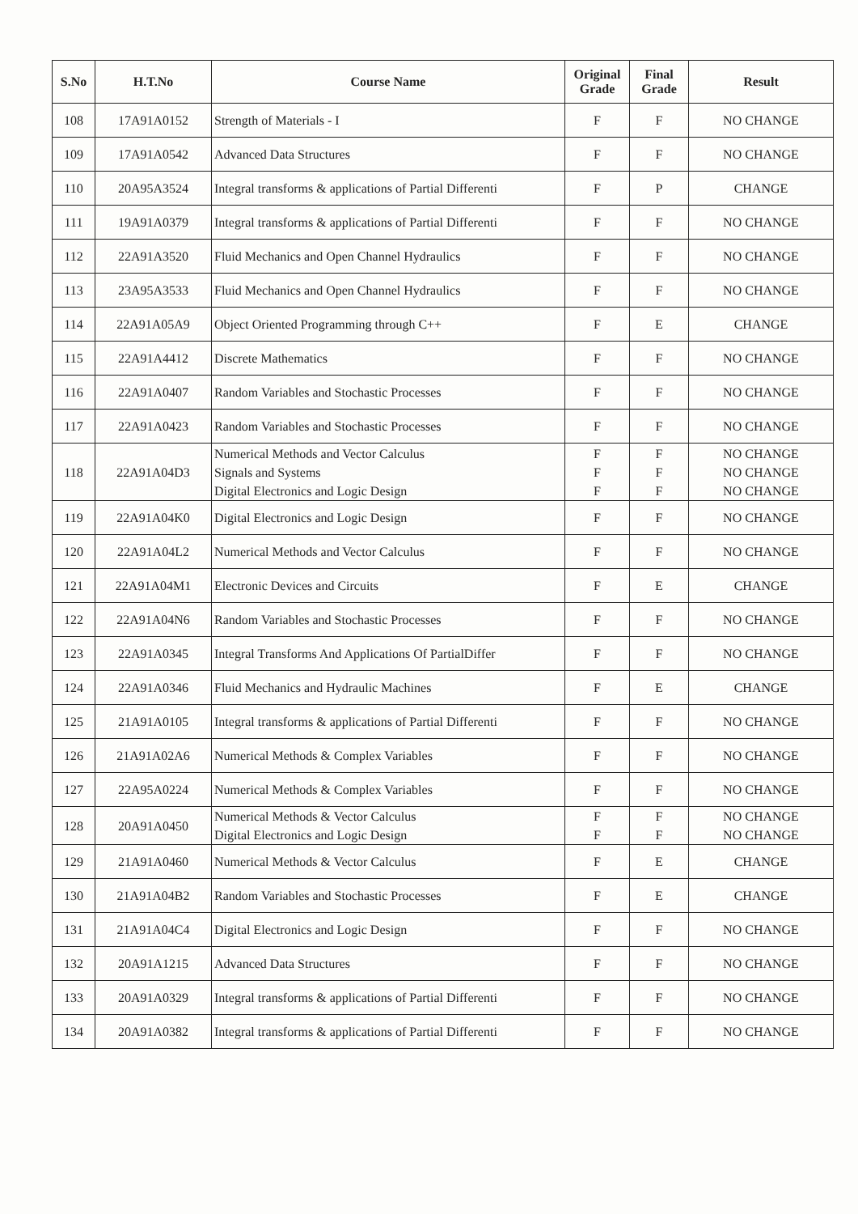| S.No | H.T.No | Course Name | Original Grade | Final Grade | Result |
| --- | --- | --- | --- | --- | --- |
| 108 | 17A91A0152 | Strength of Materials - I | F | F | NO CHANGE |
| 109 | 17A91A0542 | Advanced Data Structures | F | F | NO CHANGE |
| 110 | 20A95A3524 | Integral transforms & applications of Partial Differenti | F | P | CHANGE |
| 111 | 19A91A0379 | Integral transforms & applications of Partial Differenti | F | F | NO CHANGE |
| 112 | 22A91A3520 | Fluid Mechanics and Open Channel Hydraulics | F | F | NO CHANGE |
| 113 | 23A95A3533 | Fluid Mechanics and Open Channel Hydraulics | F | F | NO CHANGE |
| 114 | 22A91A05A9 | Object Oriented Programming through C++ | F | E | CHANGE |
| 115 | 22A91A4412 | Discrete Mathematics | F | F | NO CHANGE |
| 116 | 22A91A0407 | Random Variables and Stochastic Processes | F | F | NO CHANGE |
| 117 | 22A91A0423 | Random Variables and Stochastic Processes | F | F | NO CHANGE |
| 118 | 22A91A04D3 | Numerical Methods and Vector Calculus Signals and Systems Digital Electronics and Logic Design | F F F | F F F | NO CHANGE NO CHANGE NO CHANGE |
| 119 | 22A91A04K0 | Digital Electronics and Logic Design | F | F | NO CHANGE |
| 120 | 22A91A04L2 | Numerical Methods and Vector Calculus | F | F | NO CHANGE |
| 121 | 22A91A04M1 | Electronic Devices and Circuits | F | E | CHANGE |
| 122 | 22A91A04N6 | Random Variables and Stochastic Processes | F | F | NO CHANGE |
| 123 | 22A91A0345 | Integral Transforms And Applications Of PartialDiffer | F | F | NO CHANGE |
| 124 | 22A91A0346 | Fluid Mechanics and Hydraulic Machines | F | E | CHANGE |
| 125 | 21A91A0105 | Integral transforms & applications of Partial Differenti | F | F | NO CHANGE |
| 126 | 21A91A02A6 | Numerical Methods & Complex Variables | F | F | NO CHANGE |
| 127 | 22A95A0224 | Numerical Methods & Complex Variables | F | F | NO CHANGE |
| 128 | 20A91A0450 | Numerical Methods & Vector Calculus Digital Electronics and Logic Design | F F | F F | NO CHANGE NO CHANGE |
| 129 | 21A91A0460 | Numerical Methods & Vector Calculus | F | E | CHANGE |
| 130 | 21A91A04B2 | Random Variables and Stochastic Processes | F | E | CHANGE |
| 131 | 21A91A04C4 | Digital Electronics and Logic Design | F | F | NO CHANGE |
| 132 | 20A91A1215 | Advanced Data Structures | F | F | NO CHANGE |
| 133 | 20A91A0329 | Integral transforms & applications of Partial Differenti | F | F | NO CHANGE |
| 134 | 20A91A0382 | Integral transforms & applications of Partial Differenti | F | F | NO CHANGE |